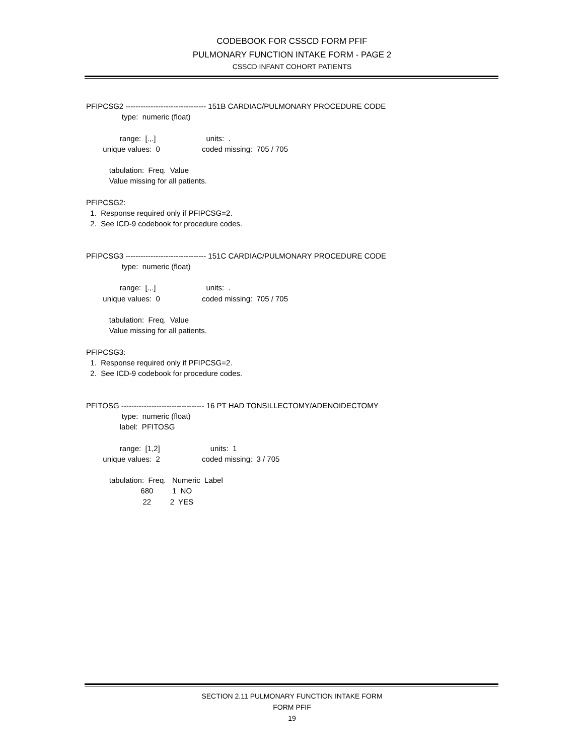CODEBOOK FOR CSSCD FORM PFIF
PULMONARY FUNCTION INTAKE FORM - PAGE 2
CSSCD INFANT COHORT PATIENTS
PFIPCSG2 -------------------------------- 151B CARDIAC/PULMONARY PROCEDURE CODE
                 type:  numeric (float)

                range:  [.,.]                        units:  .
        unique values:  0                    coded missing:  705 / 705

           tabulation:  Freq.  Value
           Value missing for all patients.

PFIPCSG2:
  1.  Response required only if PFIPCSG=2.
  2.  See ICD-9 codebook for procedure codes.


PFIPCSG3 -------------------------------- 151C CARDIAC/PULMONARY PROCEDURE CODE
                 type:  numeric (float)

                range:  [.,.]                        units:  .
        unique values:  0                    coded missing:  705 / 705

           tabulation:  Freq.  Value
           Value missing for all patients.

PFIPCSG3:
  1.  Response required only if PFIPCSG=2.
  2.  See ICD-9 codebook for procedure codes.


PFITOSG --------------------------------- 16 PT HAD TONSILLECTOMY/ADENOIDECTOMY
                 type:  numeric (float)
                label:  PFITOSG

                range:  [1,2]                        units:  1
        unique values:  2                    coded missing:  3 / 705

           tabulation:  Freq.   Numeric  Label
                          680         1  NO
                           22         2  YES
SECTION 2.11 PULMONARY FUNCTION INTAKE FORM
FORM PFIF
19